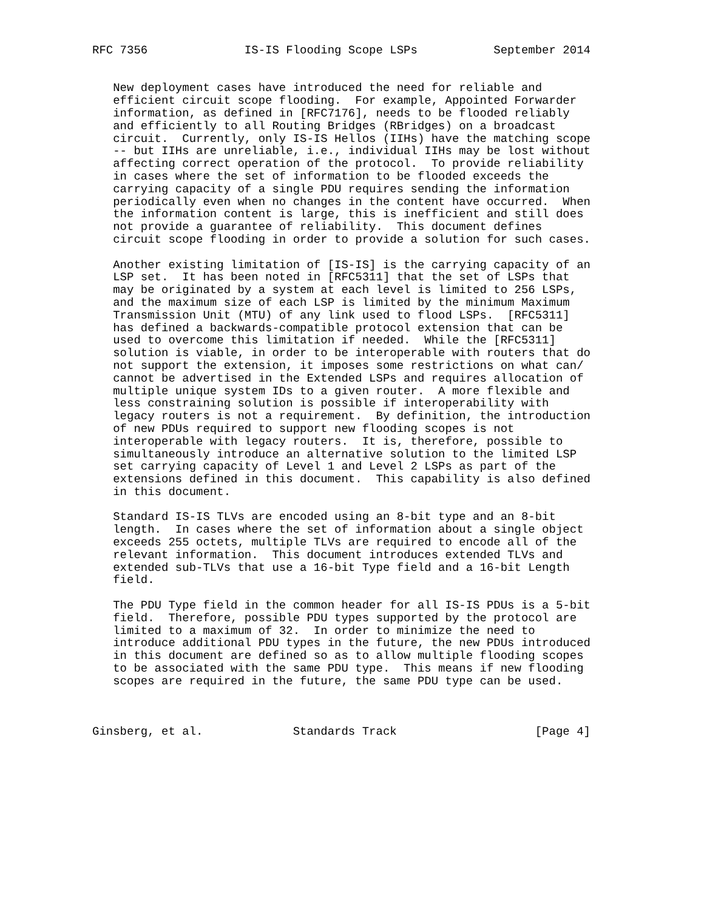RFC 7356              IS-IS Flooding Scope LSPs           September 2014


   New deployment cases have introduced the need for reliable and
   efficient circuit scope flooding.  For example, Appointed Forwarder
   information, as defined in [RFC7176], needs to be flooded reliably
   and efficiently to all Routing Bridges (RBridges) on a broadcast
   circuit.  Currently, only IS-IS Hellos (IIHs) have the matching scope
   -- but IIHs are unreliable, i.e., individual IIHs may be lost without
   affecting correct operation of the protocol.  To provide reliability
   in cases where the set of information to be flooded exceeds the
   carrying capacity of a single PDU requires sending the information
   periodically even when no changes in the content have occurred.  When
   the information content is large, this is inefficient and still does
   not provide a guarantee of reliability.  This document defines
   circuit scope flooding in order to provide a solution for such cases.

   Another existing limitation of [IS-IS] is the carrying capacity of an
   LSP set.  It has been noted in [RFC5311] that the set of LSPs that
   may be originated by a system at each level is limited to 256 LSPs,
   and the maximum size of each LSP is limited by the minimum Maximum
   Transmission Unit (MTU) of any link used to flood LSPs.  [RFC5311]
   has defined a backwards-compatible protocol extension that can be
   used to overcome this limitation if needed.  While the [RFC5311]
   solution is viable, in order to be interoperable with routers that do
   not support the extension, it imposes some restrictions on what can/
   cannot be advertised in the Extended LSPs and requires allocation of
   multiple unique system IDs to a given router.  A more flexible and
   less constraining solution is possible if interoperability with
   legacy routers is not a requirement.  By definition, the introduction
   of new PDUs required to support new flooding scopes is not
   interoperable with legacy routers.  It is, therefore, possible to
   simultaneously introduce an alternative solution to the limited LSP
   set carrying capacity of Level 1 and Level 2 LSPs as part of the
   extensions defined in this document.  This capability is also defined
   in this document.

   Standard IS-IS TLVs are encoded using an 8-bit type and an 8-bit
   length.  In cases where the set of information about a single object
   exceeds 255 octets, multiple TLVs are required to encode all of the
   relevant information.  This document introduces extended TLVs and
   extended sub-TLVs that use a 16-bit Type field and a 16-bit Length
   field.

   The PDU Type field in the common header for all IS-IS PDUs is a 5-bit
   field.  Therefore, possible PDU types supported by the protocol are
   limited to a maximum of 32.  In order to minimize the need to
   introduce additional PDU types in the future, the new PDUs introduced
   in this document are defined so as to allow multiple flooding scopes
   to be associated with the same PDU type.  This means if new flooding
   scopes are required in the future, the same PDU type can be used.



Ginsberg, et al.             Standards Track                    [Page 4]